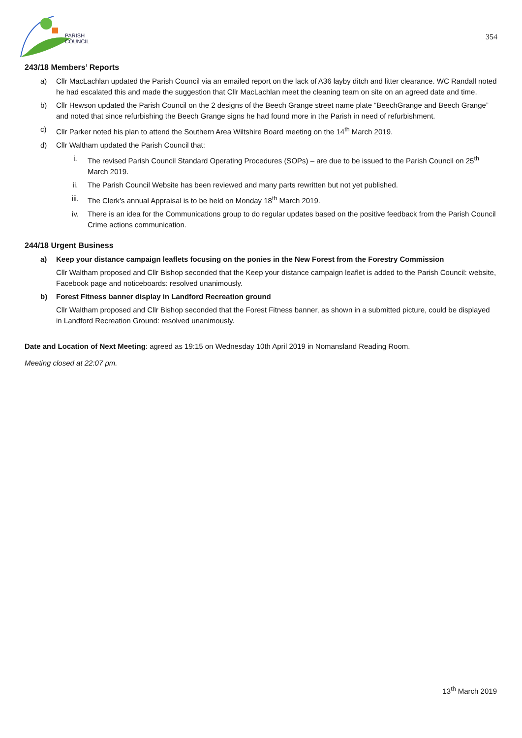PARISH
COUNCIL
354
243/18 Members’ Reports
a) Cllr MacLachlan updated the Parish Council via an emailed report on the lack of A36 layby ditch and litter clearance. WC Randall noted he had escalated this and made the suggestion that Cllr MacLachlan meet the cleaning team on site on an agreed date and time.
b) Cllr Hewson updated the Parish Council on the 2 designs of the Beech Grange street name plate “BeechGrange and Beech Grange” and noted that since refurbishing the Beech Grange signs he had found more in the Parish in need of refurbishment.
c) Cllr Parker noted his plan to attend the Southern Area Wiltshire Board meeting on the 14<sup>th</sup> March 2019.
d) Cllr Waltham updated the Parish Council that:
i. The revised Parish Council Standard Operating Procedures (SOPs) – are due to be issued to the Parish Council on 25<sup>th</sup> March 2019.
ii. The Parish Council Website has been reviewed and many parts rewritten but not yet published.
iii. The Clerk’s annual Appraisal is to be held on Monday 18<sup>th</sup> March 2019.
iv. There is an idea for the Communications group to do regular updates based on the positive feedback from the Parish Council Crime actions communication.
244/18 Urgent Business
a) Keep your distance campaign leaflets focusing on the ponies in the New Forest from the Forestry Commission
Cllr Waltham proposed and Cllr Bishop seconded that the Keep your distance campaign leaflet is added to the Parish Council: website, Facebook page and noticeboards: resolved unanimously.
b) Forest Fitness banner display in Landford Recreation ground
Cllr Waltham proposed and Cllr Bishop seconded that the Forest Fitness banner, as shown in a submitted picture, could be displayed in Landford Recreation Ground: resolved unanimously.
Date and Location of Next Meeting: agreed as 19:15 on Wednesday 10th April 2019 in Nomansland Reading Room.
Meeting closed at 22:07 pm.
13<sup>th</sup> March 2019